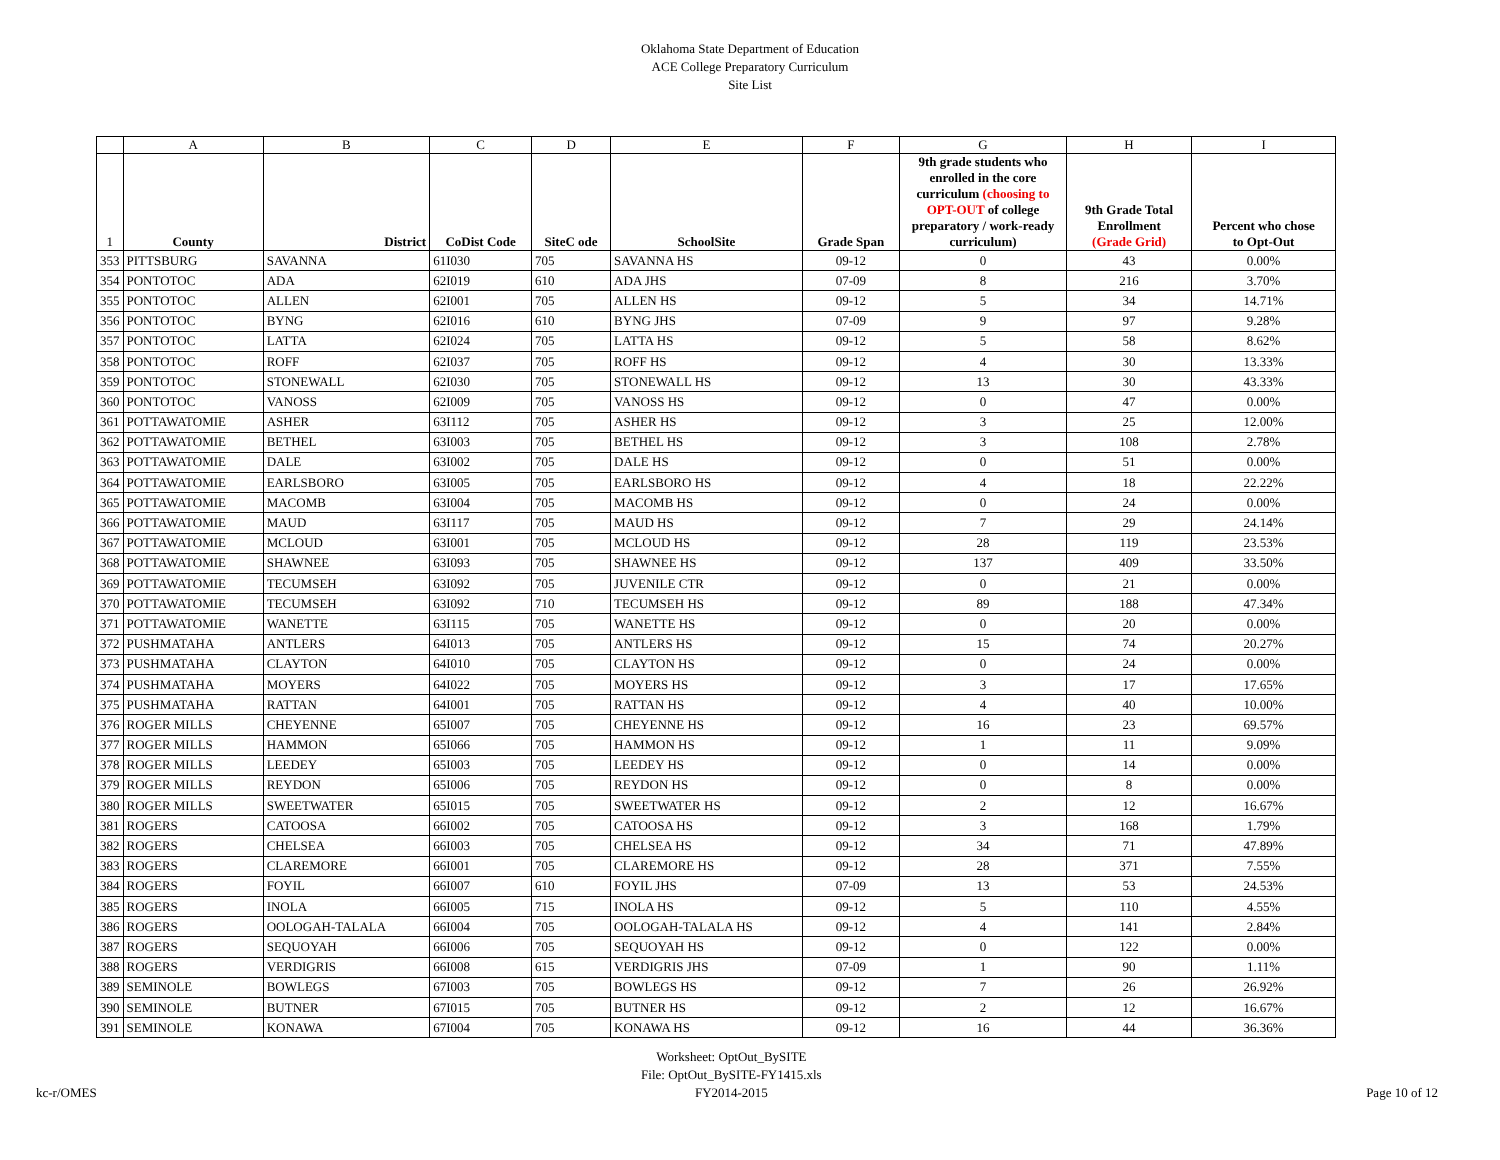Oklahoma State Department of Education
ACE College Preparatory Curriculum
Site List
| | A | B | C | D | E | F | G | H | I |
| 1 | County | District | CoDist Code | SiteC ode | SchoolSite | Grade Span | 9th grade students who enrolled in the core curriculum (choosing to OPT-OUT of college preparatory / work-ready curriculum) | 9th Grade Total Enrollment (Grade Grid) | Percent who chose to Opt-Out |
| 353 | PITTSBURG | SAVANNA | 61I030 | 705 | SAVANNA HS | 09-12 | 0 | 43 | 0.00% |
| 354 | PONTOTOC | ADA | 62I019 | 610 | ADA JHS | 07-09 | 8 | 216 | 3.70% |
| 355 | PONTOTOC | ALLEN | 62I001 | 705 | ALLEN HS | 09-12 | 5 | 34 | 14.71% |
| 356 | PONTOTOC | BYNG | 62I016 | 610 | BYNG JHS | 07-09 | 9 | 97 | 9.28% |
| 357 | PONTOTOC | LATTA | 62I024 | 705 | LATTA HS | 09-12 | 5 | 58 | 8.62% |
| 358 | PONTOTOC | ROFF | 62I037 | 705 | ROFF HS | 09-12 | 4 | 30 | 13.33% |
| 359 | PONTOTOC | STONEWALL | 62I030 | 705 | STONEWALL HS | 09-12 | 13 | 30 | 43.33% |
| 360 | PONTOTOC | VANOSS | 62I009 | 705 | VANOSS HS | 09-12 | 0 | 47 | 0.00% |
| 361 | POTTAWATOMIE | ASHER | 63I112 | 705 | ASHER HS | 09-12 | 3 | 25 | 12.00% |
| 362 | POTTAWATOMIE | BETHEL | 63I003 | 705 | BETHEL HS | 09-12 | 3 | 108 | 2.78% |
| 363 | POTTAWATOMIE | DALE | 63I002 | 705 | DALE HS | 09-12 | 0 | 51 | 0.00% |
| 364 | POTTAWATOMIE | EARLSBORO | 63I005 | 705 | EARLSBORO HS | 09-12 | 4 | 18 | 22.22% |
| 365 | POTTAWATOMIE | MACOMB | 63I004 | 705 | MACOMB HS | 09-12 | 0 | 24 | 0.00% |
| 366 | POTTAWATOMIE | MAUD | 63I117 | 705 | MAUD HS | 09-12 | 7 | 29 | 24.14% |
| 367 | POTTAWATOMIE | MCLOUD | 63I001 | 705 | MCLOUD HS | 09-12 | 28 | 119 | 23.53% |
| 368 | POTTAWATOMIE | SHAWNEE | 63I093 | 705 | SHAWNEE HS | 09-12 | 137 | 409 | 33.50% |
| 369 | POTTAWATOMIE | TECUMSEH | 63I092 | 705 | JUVENILE CTR | 09-12 | 0 | 21 | 0.00% |
| 370 | POTTAWATOMIE | TECUMSEH | 63I092 | 710 | TECUMSEH HS | 09-12 | 89 | 188 | 47.34% |
| 371 | POTTAWATOMIE | WANETTE | 63I115 | 705 | WANETTE HS | 09-12 | 0 | 20 | 0.00% |
| 372 | PUSHMATAHA | ANTLERS | 64I013 | 705 | ANTLERS HS | 09-12 | 15 | 74 | 20.27% |
| 373 | PUSHMATAHA | CLAYTON | 64I010 | 705 | CLAYTON HS | 09-12 | 0 | 24 | 0.00% |
| 374 | PUSHMATAHA | MOYERS | 64I022 | 705 | MOYERS HS | 09-12 | 3 | 17 | 17.65% |
| 375 | PUSHMATAHA | RATTAN | 64I001 | 705 | RATTAN HS | 09-12 | 4 | 40 | 10.00% |
| 376 | ROGER MILLS | CHEYENNE | 65I007 | 705 | CHEYENNE HS | 09-12 | 16 | 23 | 69.57% |
| 377 | ROGER MILLS | HAMMON | 65I066 | 705 | HAMMON HS | 09-12 | 1 | 11 | 9.09% |
| 378 | ROGER MILLS | LEEDEY | 65I003 | 705 | LEEDEY HS | 09-12 | 0 | 14 | 0.00% |
| 379 | ROGER MILLS | REYDON | 65I006 | 705 | REYDON HS | 09-12 | 0 | 8 | 0.00% |
| 380 | ROGER MILLS | SWEETWATER | 65I015 | 705 | SWEETWATER HS | 09-12 | 2 | 12 | 16.67% |
| 381 | ROGERS | CATOOSA | 66I002 | 705 | CATOOSA HS | 09-12 | 3 | 168 | 1.79% |
| 382 | ROGERS | CHELSEA | 66I003 | 705 | CHELSEA HS | 09-12 | 34 | 71 | 47.89% |
| 383 | ROGERS | CLAREMORE | 66I001 | 705 | CLAREMORE HS | 09-12 | 28 | 371 | 7.55% |
| 384 | ROGERS | FOYIL | 66I007 | 610 | FOYIL JHS | 07-09 | 13 | 53 | 24.53% |
| 385 | ROGERS | INOLA | 66I005 | 715 | INOLA HS | 09-12 | 5 | 110 | 4.55% |
| 386 | ROGERS | OOLOGAH-TALALA | 66I004 | 705 | OOLOGAH-TALALA HS | 09-12 | 4 | 141 | 2.84% |
| 387 | ROGERS | SEQUOYAH | 66I006 | 705 | SEQUOYAH HS | 09-12 | 0 | 122 | 0.00% |
| 388 | ROGERS | VERDIGRIS | 66I008 | 615 | VERDIGRIS JHS | 07-09 | 1 | 90 | 1.11% |
| 389 | SEMINOLE | BOWLEGS | 67I003 | 705 | BOWLEGS HS | 09-12 | 7 | 26 | 26.92% |
| 390 | SEMINOLE | BUTNER | 67I015 | 705 | BUTNER HS | 09-12 | 2 | 12 | 16.67% |
| 391 | SEMINOLE | KONAWA | 67I004 | 705 | KONAWA HS | 09-12 | 16 | 44 | 36.36% |
kc-r/OMES
Worksheet: OptOut_BySITE
File: OptOut_BySITE-FY1415.xls
FY2014-2015
Page 10 of 12